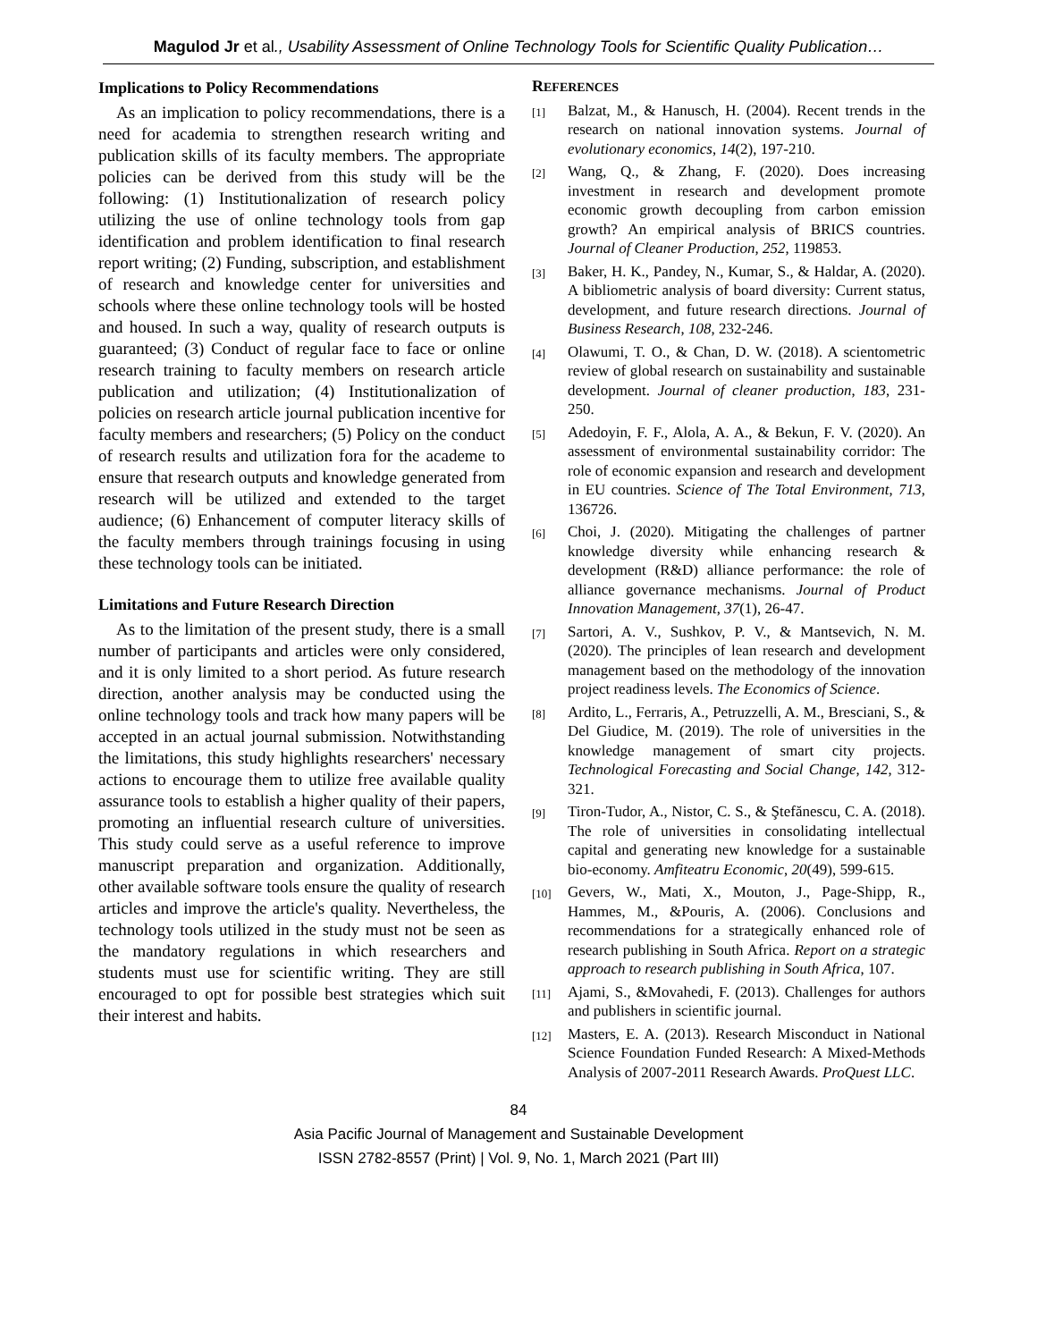Magulod Jr et al., Usability Assessment of Online Technology Tools for Scientific Quality Publication…
Implications to Policy Recommendations
As an implication to policy recommendations, there is a need for academia to strengthen research writing and publication skills of its faculty members. The appropriate policies can be derived from this study will be the following: (1) Institutionalization of research policy utilizing the use of online technology tools from gap identification and problem identification to final research report writing; (2) Funding, subscription, and establishment of research and knowledge center for universities and schools where these online technology tools will be hosted and housed. In such a way, quality of research outputs is guaranteed; (3) Conduct of regular face to face or online research training to faculty members on research article publication and utilization; (4) Institutionalization of policies on research article journal publication incentive for faculty members and researchers; (5) Policy on the conduct of research results and utilization fora for the academe to ensure that research outputs and knowledge generated from research will be utilized and extended to the target audience; (6) Enhancement of computer literacy skills of the faculty members through trainings focusing in using these technology tools can be initiated.
Limitations and Future Research Direction
As to the limitation of the present study, there is a small number of participants and articles were only considered, and it is only limited to a short period. As future research direction, another analysis may be conducted using the online technology tools and track how many papers will be accepted in an actual journal submission. Notwithstanding the limitations, this study highlights researchers' necessary actions to encourage them to utilize free available quality assurance tools to establish a higher quality of their papers, promoting an influential research culture of universities. This study could serve as a useful reference to improve manuscript preparation and organization. Additionally, other available software tools ensure the quality of research articles and improve the article's quality. Nevertheless, the technology tools utilized in the study must not be seen as the mandatory regulations in which researchers and students must use for scientific writing. They are still encouraged to opt for possible best strategies which suit their interest and habits.
REFERENCES
[1] Balzat, M., & Hanusch, H. (2004). Recent trends in the research on national innovation systems. Journal of evolutionary economics, 14(2), 197-210.
[2] Wang, Q., & Zhang, F. (2020). Does increasing investment in research and development promote economic growth decoupling from carbon emission growth? An empirical analysis of BRICS countries. Journal of Cleaner Production, 252, 119853.
[3] Baker, H. K., Pandey, N., Kumar, S., & Haldar, A. (2020). A bibliometric analysis of board diversity: Current status, development, and future research directions. Journal of Business Research, 108, 232-246.
[4] Olawumi, T. O., & Chan, D. W. (2018). A scientometric review of global research on sustainability and sustainable development. Journal of cleaner production, 183, 231-250.
[5] Adedoyin, F. F., Alola, A. A., & Bekun, F. V. (2020). An assessment of environmental sustainability corridor: The role of economic expansion and research and development in EU countries. Science of The Total Environment, 713, 136726.
[6] Choi, J. (2020). Mitigating the challenges of partner knowledge diversity while enhancing research & development (R&D) alliance performance: the role of alliance governance mechanisms. Journal of Product Innovation Management, 37(1), 26-47.
[7] Sartori, A. V., Sushkov, P. V., & Mantsevich, N. M. (2020). The principles of lean research and development management based on the methodology of the innovation project readiness levels. The Economics of Science.
[8] Ardito, L., Ferraris, A., Petruzzelli, A. M., Bresciani, S., & Del Giudice, M. (2019). The role of universities in the knowledge management of smart city projects. Technological Forecasting and Social Change, 142, 312-321.
[9] Tiron-Tudor, A., Nistor, C. S., & Ştefănescu, C. A. (2018). The role of universities in consolidating intellectual capital and generating new knowledge for a sustainable bio-economy. Amfiteatru Economic, 20(49), 599-615.
[10] Gevers, W., Mati, X., Mouton, J., Page-Shipp, R., Hammes, M., &Pouris, A. (2006). Conclusions and recommendations for a strategically enhanced role of research publishing in South Africa. Report on a strategic approach to research publishing in South Africa, 107.
[11] Ajami, S., &Movahedi, F. (2013). Challenges for authors and publishers in scientific journal.
[12] Masters, E. A. (2013). Research Misconduct in National Science Foundation Funded Research: A Mixed-Methods Analysis of 2007-2011 Research Awards. ProQuest LLC.
84
Asia Pacific Journal of Management and Sustainable Development
ISSN 2782-8557 (Print) | Vol. 9, No. 1, March 2021 (Part III)